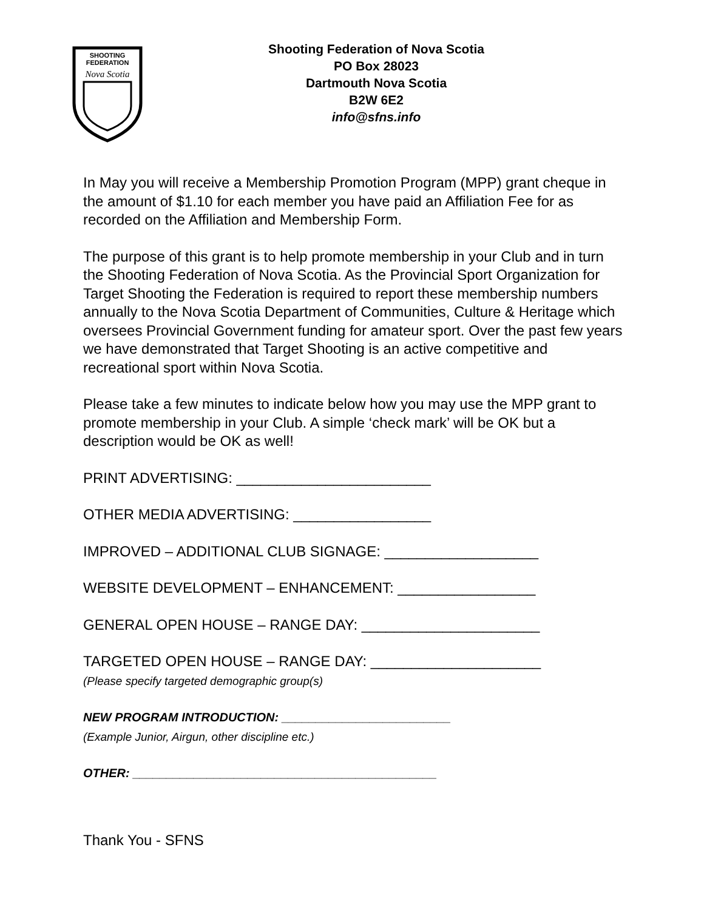SHOOTING
FEDERATION
Nova Scotia
Shooting Federation of Nova Scotia
PO Box 28023
Dartmouth Nova Scotia
B2W 6E2
info@sfns.info
In May you will receive a Membership Promotion Program (MPP) grant cheque in the amount of $1.10 for each member you have paid an Affiliation Fee for as recorded on the Affiliation and Membership Form.
The purpose of this grant is to help promote membership in your Club and in turn the Shooting Federation of Nova Scotia. As the Provincial Sport Organization for Target Shooting the Federation is required to report these membership numbers annually to the Nova Scotia Department of Communities, Culture & Heritage which oversees Provincial Government funding for amateur sport. Over the past few years we have demonstrated that Target Shooting is an active competitive and recreational sport within Nova Scotia.
Please take a few minutes to indicate below how you may use the MPP grant to promote membership in your Club. A simple ‘check mark’ will be OK but a description would be OK as well!
PRINT ADVERTISING: ________________________
OTHER MEDIA ADVERTISING: _________________
IMPROVED – ADDITIONAL CLUB SIGNAGE: ___________________
WEBSITE DEVELOPMENT – ENHANCEMENT: _________________
GENERAL OPEN HOUSE – RANGE DAY: ______________________
TARGETED OPEN HOUSE – RANGE DAY: _____________________
(Please specify targeted demographic group(s)
NEW PROGRAM INTRODUCTION: _________________________
(Example Junior, Airgun, other discipline etc.)
OTHER: _____________________________________________
Thank You - SFNS